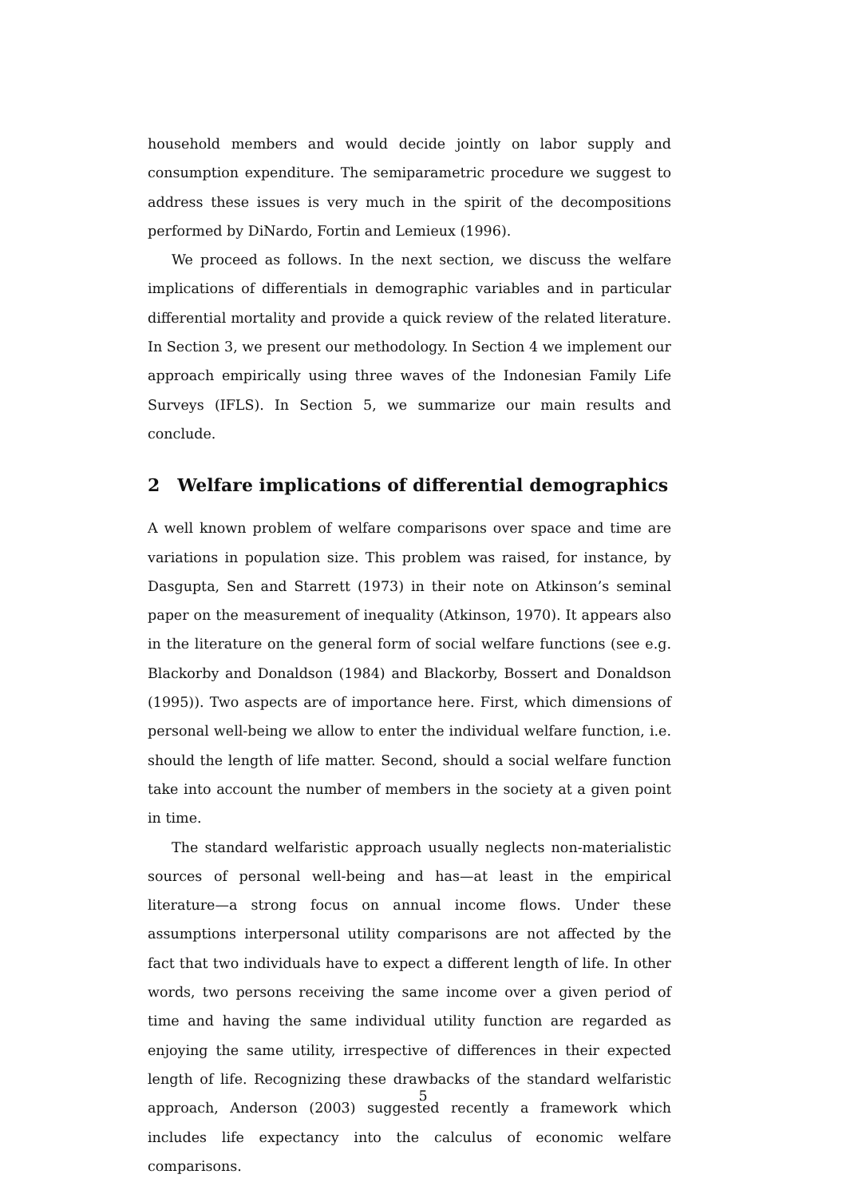household members and would decide jointly on labor supply and consumption expenditure. The semiparametric procedure we suggest to address these issues is very much in the spirit of the decompositions performed by DiNardo, Fortin and Lemieux (1996).
We proceed as follows. In the next section, we discuss the welfare implications of differentials in demographic variables and in particular differential mortality and provide a quick review of the related literature. In Section 3, we present our methodology. In Section 4 we implement our approach empirically using three waves of the Indonesian Family Life Surveys (IFLS). In Section 5, we summarize our main results and conclude.
2 Welfare implications of differential demographics
A well known problem of welfare comparisons over space and time are variations in population size. This problem was raised, for instance, by Dasgupta, Sen and Starrett (1973) in their note on Atkinson’s seminal paper on the measurement of inequality (Atkinson, 1970). It appears also in the literature on the general form of social welfare functions (see e.g. Blackorby and Donaldson (1984) and Blackorby, Bossert and Donaldson (1995)). Two aspects are of importance here. First, which dimensions of personal well-being we allow to enter the individual welfare function, i.e. should the length of life matter. Second, should a social welfare function take into account the number of members in the society at a given point in time.
The standard welfaristic approach usually neglects non-materialistic sources of personal well-being and has—at least in the empirical literature—a strong focus on annual income flows. Under these assumptions interpersonal utility comparisons are not affected by the fact that two individuals have to expect a different length of life. In other words, two persons receiving the same income over a given period of time and having the same individual utility function are regarded as enjoying the same utility, irrespective of differences in their expected length of life. Recognizing these drawbacks of the standard welfaristic approach, Anderson (2003) suggested recently a framework which includes life expectancy into the calculus of economic welfare comparisons.
5